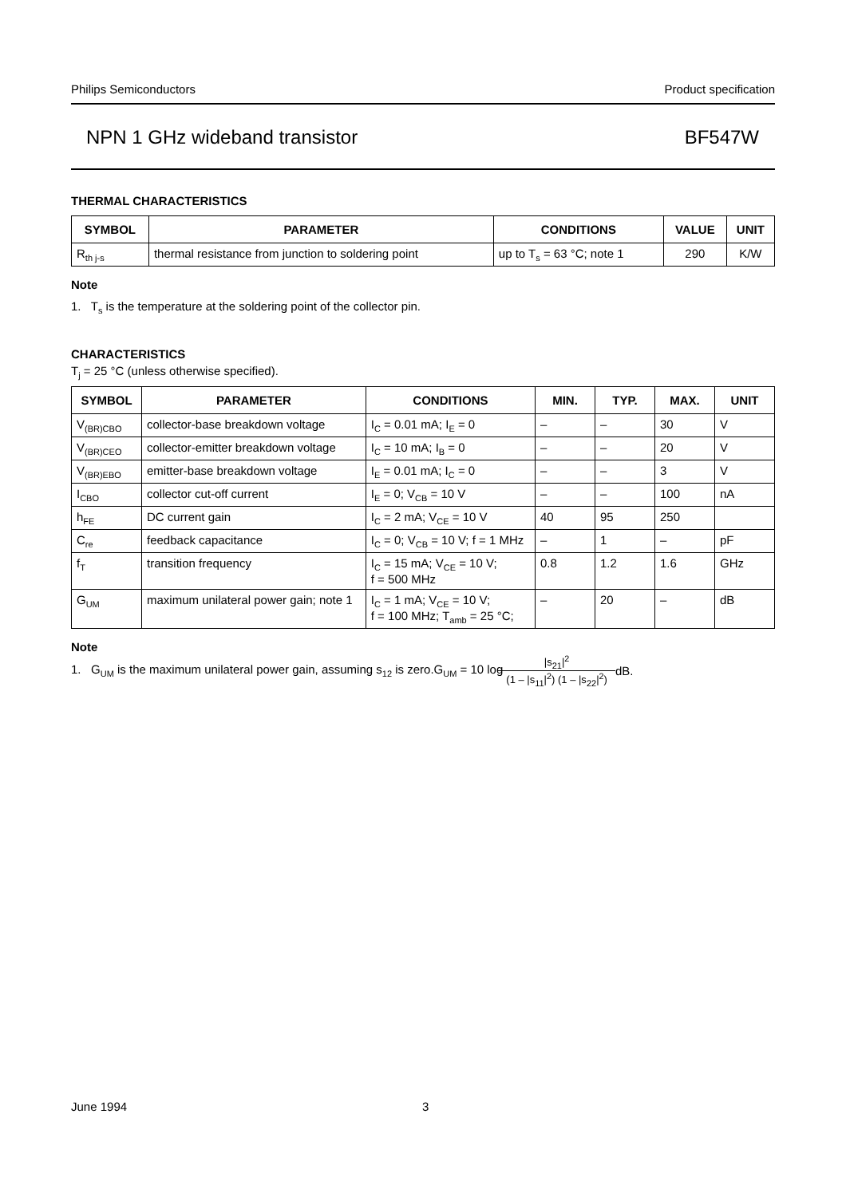Philips Semiconductors Product specification
NPN 1 GHz wideband transistor BF547W
THERMAL CHARACTERISTICS
| SYMBOL | PARAMETER | CONDITIONS | VALUE | UNIT |
| --- | --- | --- | --- | --- |
| R<sub>th j-s</sub> | thermal resistance from junction to soldering point | up to T<sub>s</sub> = 63 °C; note 1 | 290 | K/W |
Note
1. T<sub>s</sub> is the temperature at the soldering point of the collector pin.
CHARACTERISTICS
T<sub>j</sub> = 25 °C (unless otherwise specified).
| SYMBOL | PARAMETER | CONDITIONS | MIN. | TYP. | MAX. | UNIT |
| --- | --- | --- | --- | --- | --- | --- |
| V<sub>(BR)CBO</sub> | collector-base breakdown voltage | I<sub>C</sub> = 0.01 mA; I<sub>E</sub> = 0 | – | – | 30 | V |
| V<sub>(BR)CEO</sub> | collector-emitter breakdown voltage | I<sub>C</sub> = 10 mA; I<sub>B</sub> = 0 | – | – | 20 | V |
| V<sub>(BR)EBO</sub> | emitter-base breakdown voltage | I<sub>E</sub> = 0.01 mA; I<sub>C</sub> = 0 | – | – | 3 | V |
| I<sub>CBO</sub> | collector cut-off current | I<sub>E</sub> = 0; V<sub>CB</sub> = 10 V | – | – | 100 | nA |
| h<sub>FE</sub> | DC current gain | I<sub>C</sub> = 2 mA; V<sub>CE</sub> = 10 V | 40 | 95 | 250 | |
| C<sub>re</sub> | feedback capacitance | I<sub>C</sub> = 0; V<sub>CB</sub> = 10 V; f = 1 MHz | – | 1 | – | pF |
| f<sub>T</sub> | transition frequency | I<sub>C</sub> = 15 mA; V<sub>CE</sub> = 10 V; f = 500 MHz | 0.8 | 1.2 | 1.6 | GHz |
| G<sub>UM</sub> | maximum unilateral power gain; note 1 | I<sub>C</sub> = 1 mA; V<sub>CE</sub> = 10 V; f = 100 MHz; T<sub>amb</sub> = 25 °C; | – | 20 | – | dB |
Note
1. G<sub>UM</sub> is the maximum unilateral power gain, assuming s<sub>12</sub> is zero.G<sub>UM</sub> = 10 log |s<sub>21</sub>|<sup>2</sup> (1 – |s<sub>11</sub>|<sup>2</sup>) (1 – |s<sub>22</sub>|<sup>2</sup>) dB.
June 1994 3